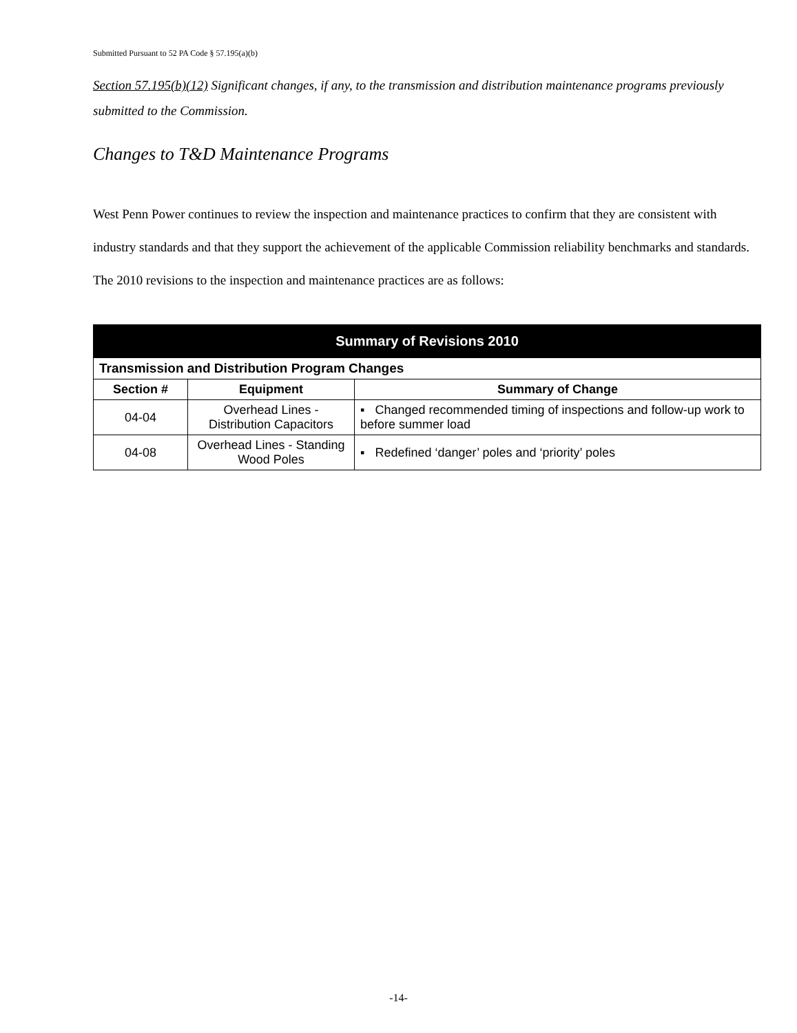Submitted Pursuant to 52 PA Code § 57.195(a)(b)
Section 57.195(b)(12) Significant changes, if any, to the transmission and distribution maintenance programs previously submitted to the Commission.
Changes to T&D Maintenance Programs
West Penn Power continues to review the inspection and maintenance practices to confirm that they are consistent with industry standards and that they support the achievement of the applicable Commission reliability benchmarks and standards. The 2010 revisions to the inspection and maintenance practices are as follows:
| Summary of Revisions 2010 | | |
| --- | --- | --- |
| Transmission and Distribution Program Changes | | |
| Section # | Equipment | Summary of Change |
| 04-04 | Overhead Lines - Distribution Capacitors | ▪ Changed recommended timing of inspections and follow-up work to before summer load |
| 04-08 | Overhead Lines - Standing Wood Poles | ▪ Redefined ‘danger’ poles and ‘priority’ poles |
-14-